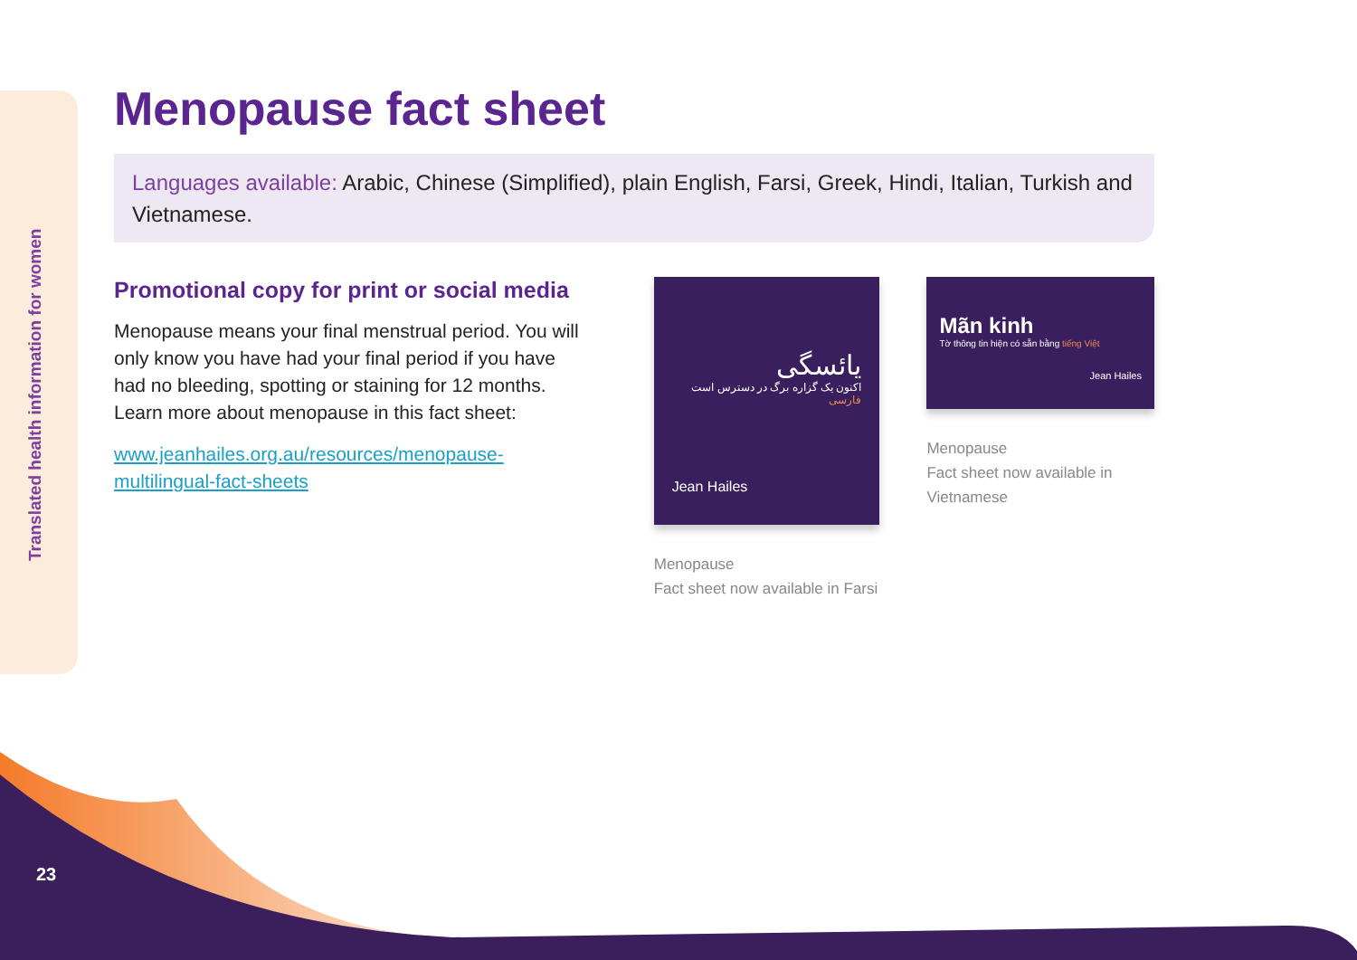Translated health information for women
Menopause fact sheet
Languages available: Arabic, Chinese (Simplified), plain English, Farsi, Greek, Hindi, Italian, Turkish and Vietnamese.
Promotional copy for print or social media
Menopause means your final menstrual period. You will only know you have had your final period if you have had no bleeding, spotting or staining for 12 months. Learn more about menopause in this fact sheet:
www.jeanhailes.org.au/resources/menopause-multilingual-fact-sheets
یائسگی
اکنون یک گزاره برگ در دسترس است
فارسی
Jean Hailes
Menopause
Fact sheet now available in Farsi
Mãn kinh
Tờ thông tin hiện có sẵn bằng tiếng Việt
Jean Hailes
Menopause
Fact sheet now available in Vietnamese
23